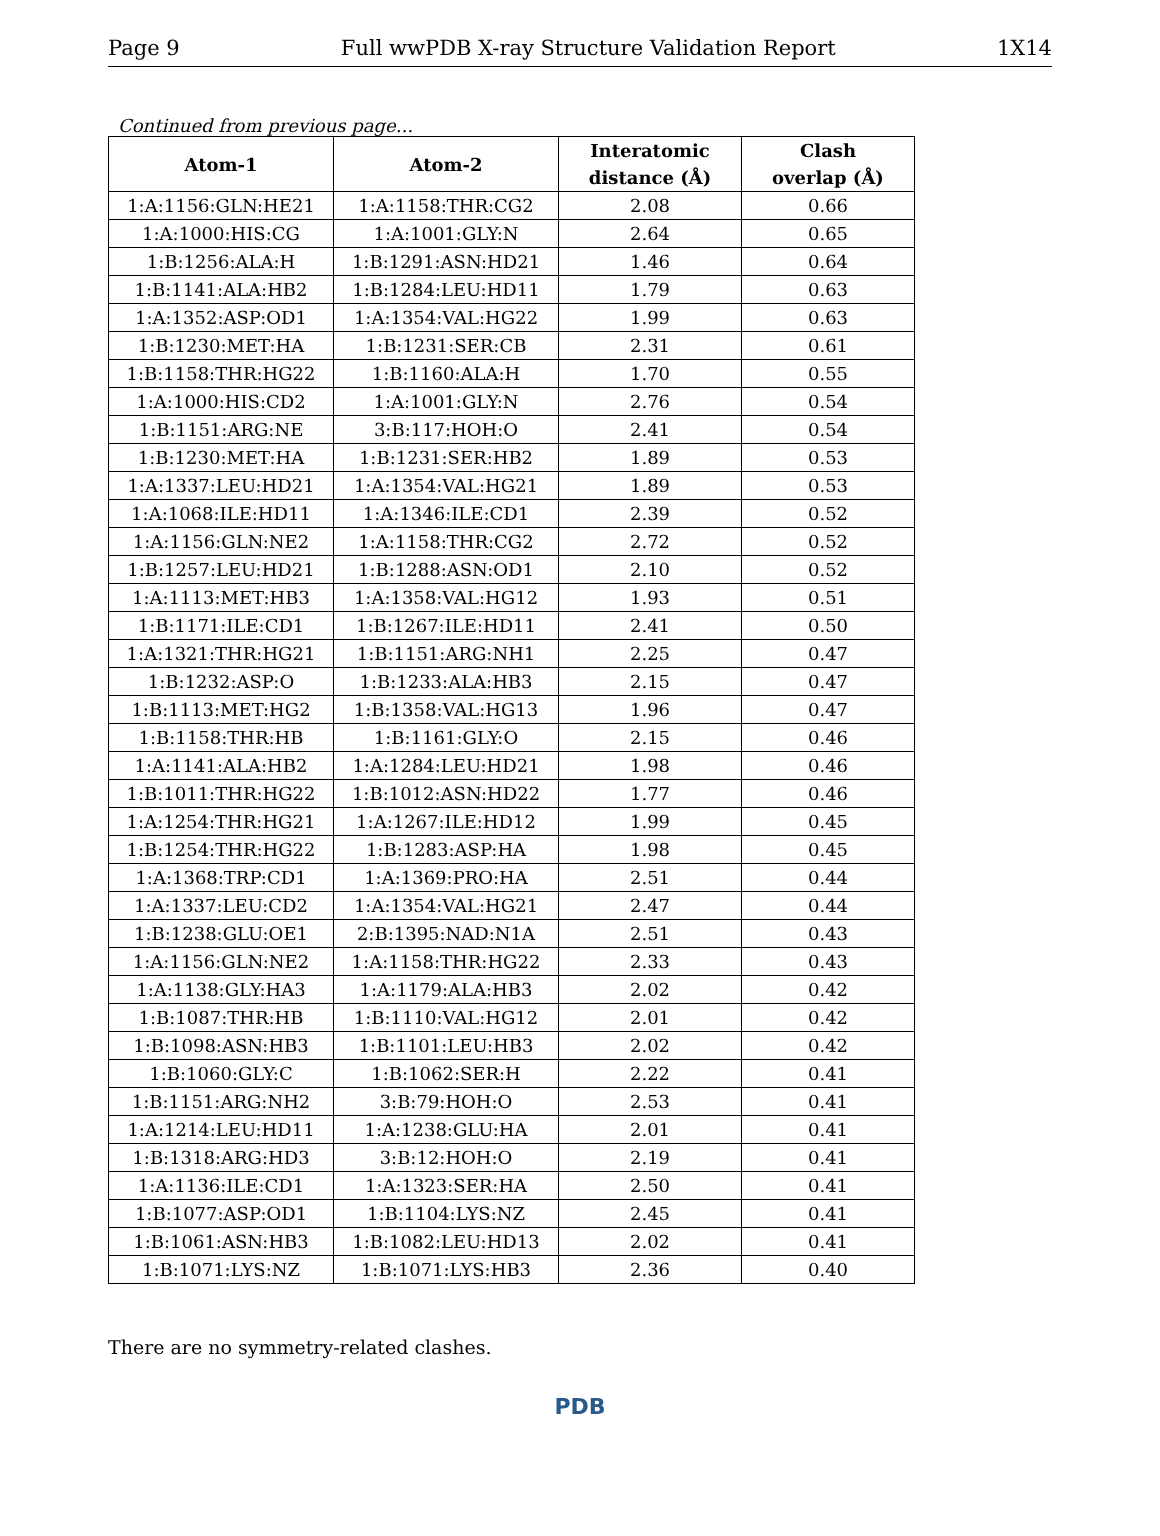Page 9 Full wwPDB X-ray Structure Validation Report 1X14
Continued from previous page...
| Atom-1 | Atom-2 | Interatomic | Clash |
| --- | --- | --- | --- |
| | | distance (Å) | overlap (Å) |
| 1:A:1156:GLN:HE21 | 1:A:1158:THR:CG2 | 2.08 | 0.66 |
| 1:A:1000:HIS:CG | 1:A:1001:GLY:N | 2.64 | 0.65 |
| 1:B:1256:ALA:H | 1:B:1291:ASN:HD21 | 1.46 | 0.64 |
| 1:B:1141:ALA:HB2 | 1:B:1284:LEU:HD11 | 1.79 | 0.63 |
| 1:A:1352:ASP:OD1 | 1:A:1354:VAL:HG22 | 1.99 | 0.63 |
| 1:B:1230:MET:HA | 1:B:1231:SER:CB | 2.31 | 0.61 |
| 1:B:1158:THR:HG22 | 1:B:1160:ALA:H | 1.70 | 0.55 |
| 1:A:1000:HIS:CD2 | 1:A:1001:GLY:N | 2.76 | 0.54 |
| 1:B:1151:ARG:NE | 3:B:117:HOH:O | 2.41 | 0.54 |
| 1:B:1230:MET:HA | 1:B:1231:SER:HB2 | 1.89 | 0.53 |
| 1:A:1337:LEU:HD21 | 1:A:1354:VAL:HG21 | 1.89 | 0.53 |
| 1:A:1068:ILE:HD11 | 1:A:1346:ILE:CD1 | 2.39 | 0.52 |
| 1:A:1156:GLN:NE2 | 1:A:1158:THR:CG2 | 2.72 | 0.52 |
| 1:B:1257:LEU:HD21 | 1:B:1288:ASN:OD1 | 2.10 | 0.52 |
| 1:A:1113:MET:HB3 | 1:A:1358:VAL:HG12 | 1.93 | 0.51 |
| 1:B:1171:ILE:CD1 | 1:B:1267:ILE:HD11 | 2.41 | 0.50 |
| 1:A:1321:THR:HG21 | 1:B:1151:ARG:NH1 | 2.25 | 0.47 |
| 1:B:1232:ASP:O | 1:B:1233:ALA:HB3 | 2.15 | 0.47 |
| 1:B:1113:MET:HG2 | 1:B:1358:VAL:HG13 | 1.96 | 0.47 |
| 1:B:1158:THR:HB | 1:B:1161:GLY:O | 2.15 | 0.46 |
| 1:A:1141:ALA:HB2 | 1:A:1284:LEU:HD21 | 1.98 | 0.46 |
| 1:B:1011:THR:HG22 | 1:B:1012:ASN:HD22 | 1.77 | 0.46 |
| 1:A:1254:THR:HG21 | 1:A:1267:ILE:HD12 | 1.99 | 0.45 |
| 1:B:1254:THR:HG22 | 1:B:1283:ASP:HA | 1.98 | 0.45 |
| 1:A:1368:TRP:CD1 | 1:A:1369:PRO:HA | 2.51 | 0.44 |
| 1:A:1337:LEU:CD2 | 1:A:1354:VAL:HG21 | 2.47 | 0.44 |
| 1:B:1238:GLU:OE1 | 2:B:1395:NAD:N1A | 2.51 | 0.43 |
| 1:A:1156:GLN:NE2 | 1:A:1158:THR:HG22 | 2.33 | 0.43 |
| 1:A:1138:GLY:HA3 | 1:A:1179:ALA:HB3 | 2.02 | 0.42 |
| 1:B:1087:THR:HB | 1:B:1110:VAL:HG12 | 2.01 | 0.42 |
| 1:B:1098:ASN:HB3 | 1:B:1101:LEU:HB3 | 2.02 | 0.42 |
| 1:B:1060:GLY:C | 1:B:1062:SER:H | 2.22 | 0.41 |
| 1:B:1151:ARG:NH2 | 3:B:79:HOH:O | 2.53 | 0.41 |
| 1:A:1214:LEU:HD11 | 1:A:1238:GLU:HA | 2.01 | 0.41 |
| 1:B:1318:ARG:HD3 | 3:B:12:HOH:O | 2.19 | 0.41 |
| 1:A:1136:ILE:CD1 | 1:A:1323:SER:HA | 2.50 | 0.41 |
| 1:B:1077:ASP:OD1 | 1:B:1104:LYS:NZ | 2.45 | 0.41 |
| 1:B:1061:ASN:HB3 | 1:B:1082:LEU:HD13 | 2.02 | 0.41 |
| 1:B:1071:LYS:NZ | 1:B:1071:LYS:HB3 | 2.36 | 0.40 |
There are no symmetry-related clashes.
PDB